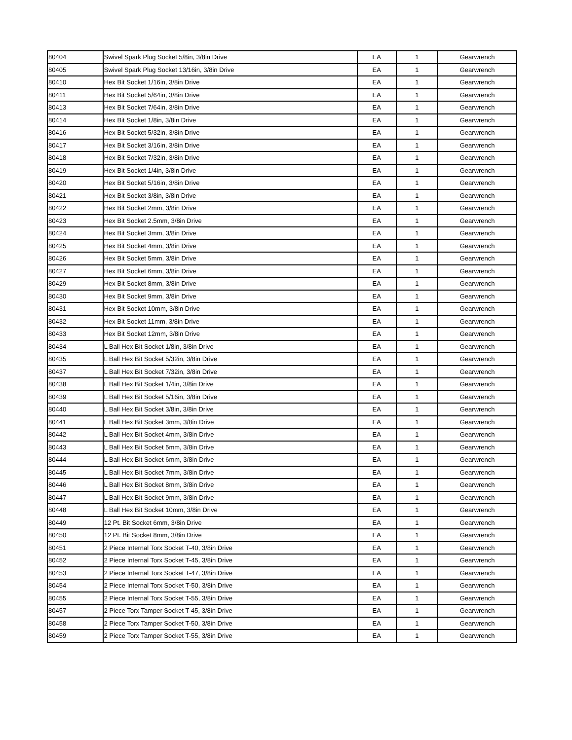| 80404 | Swivel Spark Plug Socket 5/8in, 3/8in Drive | EA | 1 | Gearwrench |
| 80405 | Swivel Spark Plug Socket 13/16in, 3/8in Drive | EA | 1 | Gearwrench |
| 80410 | Hex Bit Socket 1/16in, 3/8in Drive | EA | 1 | Gearwrench |
| 80411 | Hex Bit Socket 5/64in, 3/8in Drive | EA | 1 | Gearwrench |
| 80413 | Hex Bit Socket 7/64in, 3/8in Drive | EA | 1 | Gearwrench |
| 80414 | Hex Bit Socket 1/8in, 3/8in Drive | EA | 1 | Gearwrench |
| 80416 | Hex Bit Socket 5/32in, 3/8in Drive | EA | 1 | Gearwrench |
| 80417 | Hex Bit Socket 3/16in, 3/8in Drive | EA | 1 | Gearwrench |
| 80418 | Hex Bit Socket 7/32in, 3/8in Drive | EA | 1 | Gearwrench |
| 80419 | Hex Bit Socket 1/4in, 3/8in Drive | EA | 1 | Gearwrench |
| 80420 | Hex Bit Socket 5/16in, 3/8in Drive | EA | 1 | Gearwrench |
| 80421 | Hex Bit Socket 3/8in, 3/8in Drive | EA | 1 | Gearwrench |
| 80422 | Hex Bit Socket 2mm, 3/8in Drive | EA | 1 | Gearwrench |
| 80423 | Hex Bit Socket 2.5mm, 3/8in Drive | EA | 1 | Gearwrench |
| 80424 | Hex Bit Socket 3mm, 3/8in Drive | EA | 1 | Gearwrench |
| 80425 | Hex Bit Socket 4mm, 3/8in Drive | EA | 1 | Gearwrench |
| 80426 | Hex Bit Socket 5mm, 3/8in Drive | EA | 1 | Gearwrench |
| 80427 | Hex Bit Socket 6mm, 3/8in Drive | EA | 1 | Gearwrench |
| 80429 | Hex Bit Socket 8mm, 3/8in Drive | EA | 1 | Gearwrench |
| 80430 | Hex Bit Socket 9mm, 3/8in Drive | EA | 1 | Gearwrench |
| 80431 | Hex Bit Socket 10mm, 3/8in Drive | EA | 1 | Gearwrench |
| 80432 | Hex Bit Socket 11mm, 3/8in Drive | EA | 1 | Gearwrench |
| 80433 | Hex Bit Socket 12mm, 3/8in Drive | EA | 1 | Gearwrench |
| 80434 | L Ball Hex Bit Socket 1/8in, 3/8in Drive | EA | 1 | Gearwrench |
| 80435 | L Ball Hex Bit Socket 5/32in, 3/8in Drive | EA | 1 | Gearwrench |
| 80437 | L Ball Hex Bit Socket 7/32in, 3/8in Drive | EA | 1 | Gearwrench |
| 80438 | L Ball Hex Bit Socket 1/4in, 3/8in Drive | EA | 1 | Gearwrench |
| 80439 | L Ball Hex Bit Socket 5/16in, 3/8in Drive | EA | 1 | Gearwrench |
| 80440 | L Ball Hex Bit Socket 3/8in, 3/8in Drive | EA | 1 | Gearwrench |
| 80441 | L Ball Hex Bit Socket 3mm, 3/8in Drive | EA | 1 | Gearwrench |
| 80442 | L Ball Hex Bit Socket 4mm, 3/8in Drive | EA | 1 | Gearwrench |
| 80443 | L Ball Hex Bit Socket 5mm, 3/8in Drive | EA | 1 | Gearwrench |
| 80444 | L Ball Hex Bit Socket 6mm, 3/8in Drive | EA | 1 | Gearwrench |
| 80445 | L Ball Hex Bit Socket 7mm, 3/8in Drive | EA | 1 | Gearwrench |
| 80446 | L Ball Hex Bit Socket 8mm, 3/8in Drive | EA | 1 | Gearwrench |
| 80447 | L Ball Hex Bit Socket 9mm, 3/8in Drive | EA | 1 | Gearwrench |
| 80448 | L Ball Hex Bit Socket 10mm, 3/8in Drive | EA | 1 | Gearwrench |
| 80449 | 12 Pt. Bit Socket 6mm, 3/8in Drive | EA | 1 | Gearwrench |
| 80450 | 12 Pt. Bit Socket 8mm, 3/8in Drive | EA | 1 | Gearwrench |
| 80451 | 2 Piece Internal Torx Socket T-40, 3/8in Drive | EA | 1 | Gearwrench |
| 80452 | 2 Piece Internal Torx Socket T-45, 3/8in Drive | EA | 1 | Gearwrench |
| 80453 | 2 Piece Internal Torx Socket T-47, 3/8in Drive | EA | 1 | Gearwrench |
| 80454 | 2 Piece Internal Torx Socket T-50, 3/8in Drive | EA | 1 | Gearwrench |
| 80455 | 2 Piece Internal Torx Socket T-55, 3/8in Drive | EA | 1 | Gearwrench |
| 80457 | 2 Piece Torx Tamper Socket T-45, 3/8in Drive | EA | 1 | Gearwrench |
| 80458 | 2 Piece Torx Tamper Socket T-50, 3/8in Drive | EA | 1 | Gearwrench |
| 80459 | 2 Piece Torx Tamper Socket T-55, 3/8in Drive | EA | 1 | Gearwrench |